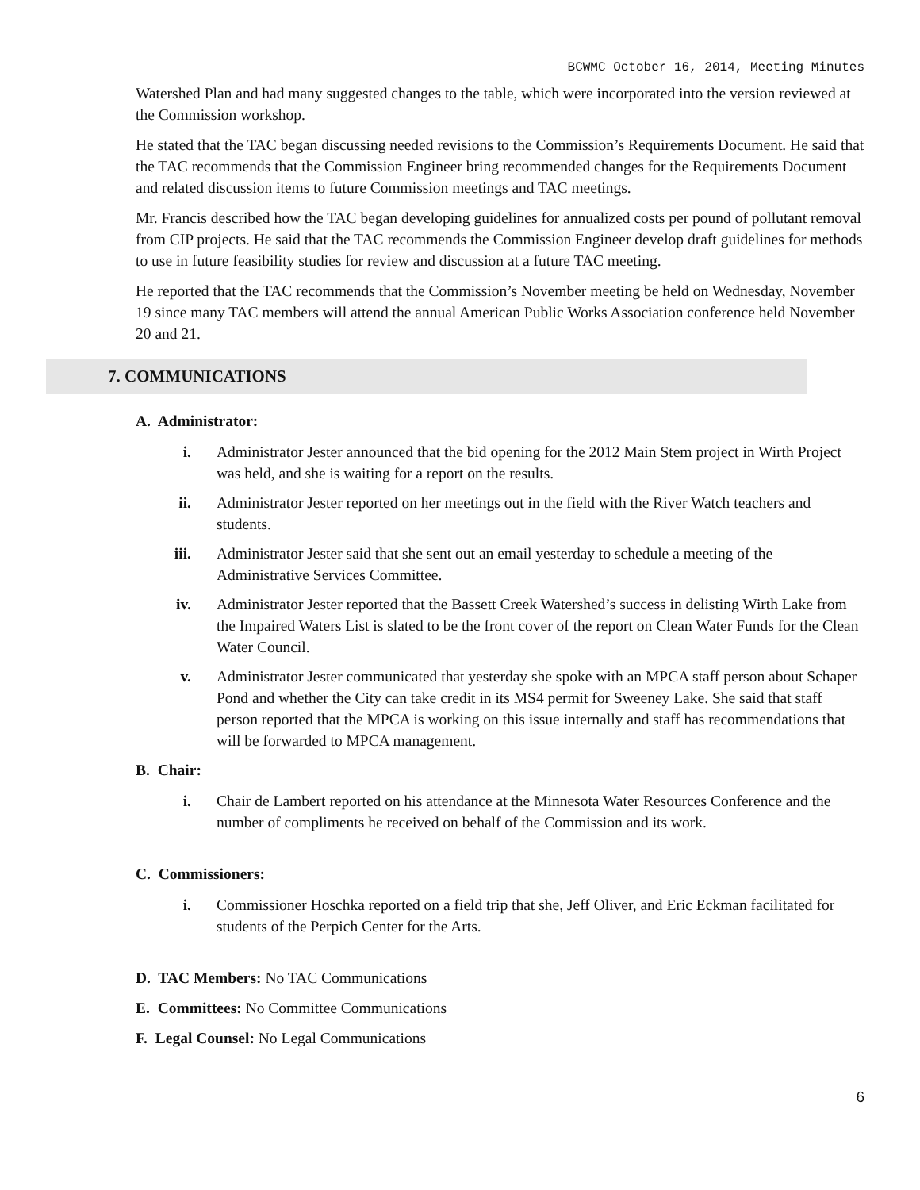BCWMC October 16, 2014, Meeting Minutes
Watershed Plan and had many suggested changes to the table, which were incorporated into the version reviewed at the Commission workshop.
He stated that the TAC began discussing needed revisions to the Commission’s Requirements Document. He said that the TAC recommends that the Commission Engineer bring recommended changes for the Requirements Document and related discussion items to future Commission meetings and TAC meetings.
Mr. Francis described how the TAC began developing guidelines for annualized costs per pound of pollutant removal from CIP projects. He said that the TAC recommends the Commission Engineer develop draft guidelines for methods to use in future feasibility studies for review and discussion at a future TAC meeting.
He reported that the TAC recommends that the Commission’s November meeting be held on Wednesday, November 19 since many TAC members will attend the annual American Public Works Association conference held November 20 and 21.
7. COMMUNICATIONS
A. Administrator:
i. Administrator Jester announced that the bid opening for the 2012 Main Stem project in Wirth Project was held, and she is waiting for a report on the results.
ii. Administrator Jester reported on her meetings out in the field with the River Watch teachers and students.
iii. Administrator Jester said that she sent out an email yesterday to schedule a meeting of the Administrative Services Committee.
iv. Administrator Jester reported that the Bassett Creek Watershed’s success in delisting Wirth Lake from the Impaired Waters List is slated to be the front cover of the report on Clean Water Funds for the Clean Water Council.
v. Administrator Jester communicated that yesterday she spoke with an MPCA staff person about Schaper Pond and whether the City can take credit in its MS4 permit for Sweeney Lake. She said that staff person reported that the MPCA is working on this issue internally and staff has recommendations that will be forwarded to MPCA management.
B. Chair:
i. Chair de Lambert reported on his attendance at the Minnesota Water Resources Conference and the number of compliments he received on behalf of the Commission and its work.
C. Commissioners:
i. Commissioner Hoschka reported on a field trip that she, Jeff Oliver, and Eric Eckman facilitated for students of the Perpich Center for the Arts.
D. TAC Members: No TAC Communications
E. Committees: No Committee Communications
F. Legal Counsel: No Legal Communications
6